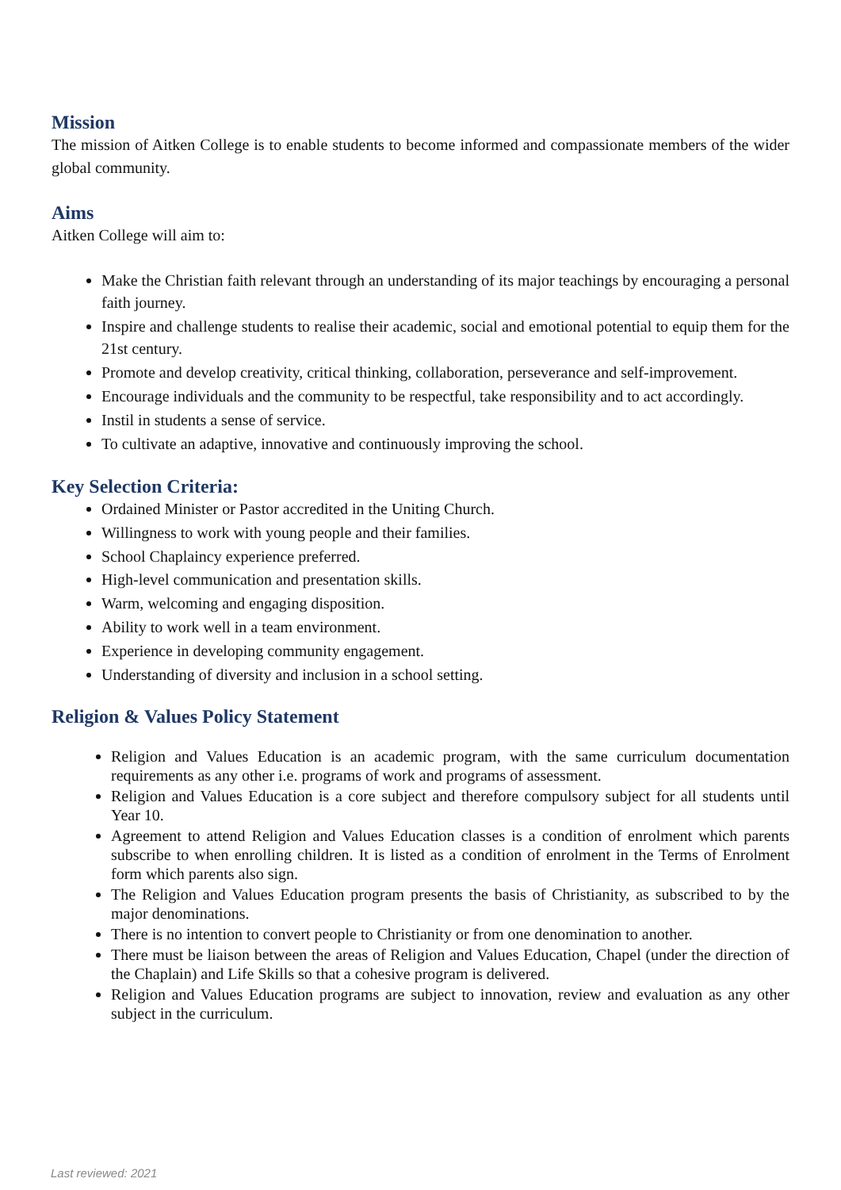Mission
The mission of Aitken College is to enable students to become informed and compassionate members of the wider global community.
Aims
Aitken College will aim to:
Make the Christian faith relevant through an understanding of its major teachings by encouraging a personal faith journey.
Inspire and challenge students to realise their academic, social and emotional potential to equip them for the 21st century.
Promote and develop creativity, critical thinking, collaboration, perseverance and self-improvement.
Encourage individuals and the community to be respectful, take responsibility and to act accordingly.
Instil in students a sense of service.
To cultivate an adaptive, innovative and continuously improving the school.
Key Selection Criteria:
Ordained Minister or Pastor accredited in the Uniting Church.
Willingness to work with young people and their families.
School Chaplaincy experience preferred.
High-level communication and presentation skills.
Warm, welcoming and engaging disposition.
Ability to work well in a team environment.
Experience in developing community engagement.
Understanding of diversity and inclusion in a school setting.
Religion & Values Policy Statement
Religion and Values Education is an academic program, with the same curriculum documentation requirements as any other i.e. programs of work and programs of assessment.
Religion and Values Education is a core subject and therefore compulsory subject for all students until Year 10.
Agreement to attend Religion and Values Education classes is a condition of enrolment which parents subscribe to when enrolling children. It is listed as a condition of enrolment in the Terms of Enrolment form which parents also sign.
The Religion and Values Education program presents the basis of Christianity, as subscribed to by the major denominations.
There is no intention to convert people to Christianity or from one denomination to another.
There must be liaison between the areas of Religion and Values Education, Chapel (under the direction of the Chaplain) and Life Skills so that a cohesive program is delivered.
Religion and Values Education programs are subject to innovation, review and evaluation as any other subject in the curriculum.
Last reviewed: 2021